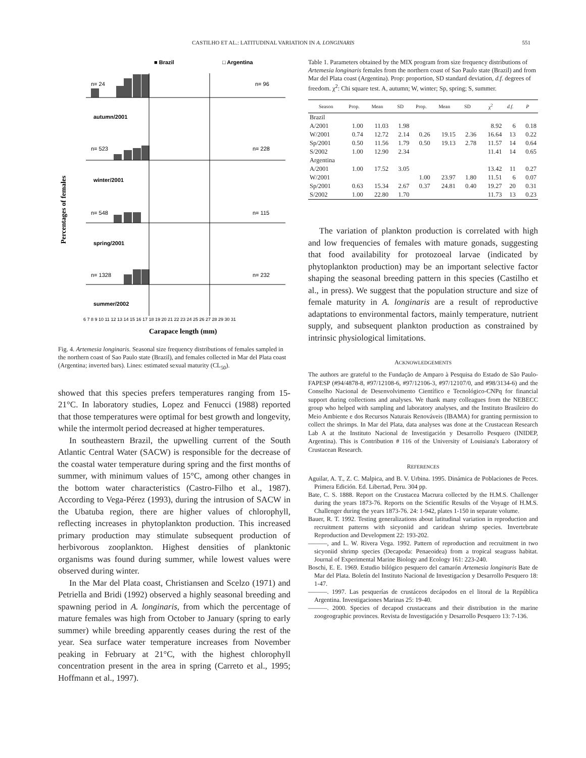CASTILHO ET AL.: LATITUDINAL VARIATION IN A. LONGINARIS 551
■ Brazil
□ Argentina
Percentages of females
n= 24
n= 96
autumn/2001
n= 523
n= 228
winter/2001
n= 548
n= 115
spring/2001
n= 1328
n= 232
summer/2002
6 7 8 9 10 11 12 13 14 15 16 17 18 19 20 21 22 23 24 25 26 27 28 29 30 31
Carapace length (mm)
Fig. 4. Artemesia longinaris. Seasonal size frequency distributions of females sampled in the northern coast of Sao Paulo state (Brazil), and females collected in Mar del Plata coast (Argentina; inverted bars). Lines: estimated sexual maturity (CL<sub>50</sub>).
showed that this species prefers temperatures ranging from 15-21°C. In laboratory studies, Lopez and Fenucci (1988) reported that those temperatures were optimal for best growth and longevity, while the intermolt period decreased at higher temperatures.
In southeastern Brazil, the upwelling current of the South Atlantic Central Water (SACW) is responsible for the decrease of the coastal water temperature during spring and the first months of summer, with minimum values of 15°C, among other changes in the bottom water characteristics (Castro-Filho et al., 1987). According to Vega-Pérez (1993), during the intrusion of SACW in the Ubatuba region, there are higher values of chlorophyll, reflecting increases in phytoplankton production. This increased primary production may stimulate subsequent production of herbivorous zooplankton. Highest densities of planktonic organisms was found during summer, while lowest values were observed during winter.
In the Mar del Plata coast, Christiansen and Scelzo (1971) and Petriella and Bridi (1992) observed a highly seasonal breeding and spawning period in A. longinaris, from which the percentage of mature females was high from October to January (spring to early summer) while breeding apparently ceases during the rest of the year. Sea surface water temperature increases from November peaking in February at 21°C, with the highest chlorophyll concentration present in the area in spring (Carreto et al., 1995; Hoffmann et al., 1997).
Table 1. Parameters obtained by the MIX program from size frequency distributions of Artemesia longinaris females from the northern coast of Sao Paulo state (Brazil) and from Mar del Plata coast (Argentina). Prop: proportion, SD standard deviation, d.f. degrees of freedom. χ<sup>2</sup>: Chi square test. A, autumn; W, winter; Sp, spring; S, summer.
| Season | Prop. | Mean | SD | Prop. | Mean | SD | χ<sup>2</sup> | d.f. | P |
| --- | --- | --- | --- | --- | --- | --- | --- | --- | --- |
| Brazil | | | | | | | | | |
| A/2001 | 1.00 | 11.03 | 1.98 | | | | 8.92 | 6 | 0.18 |
| W/2001 | 0.74 | 12.72 | 2.14 | 0.26 | 19.15 | 2.36 | 16.64 | 13 | 0.22 |
| Sp/2001 | 0.50 | 11.56 | 1.79 | 0.50 | 19.13 | 2.78 | 11.57 | 14 | 0.64 |
| S/2002 | 1.00 | 12.90 | 2.34 | | | | 11.41 | 14 | 0.65 |
| Argentina | | | | | | | | | |
| A/2001 | 1.00 | 17.52 | 3.05 | | | | 13.42 | 11 | 0.27 |
| W/2001 | | | | 1.00 | 23.97 | 1.80 | 11.51 | 6 | 0.07 |
| Sp/2001 | 0.63 | 15.34 | 2.67 | 0.37 | 24.81 | 0.40 | 19.27 | 20 | 0.31 |
| S/2002 | 1.00 | 22.80 | 1.70 | | | | 11.73 | 13 | 0.23 |
The variation of plankton production is correlated with high and low frequencies of females with mature gonads, suggesting that food availability for protozoeal larvae (indicated by phytoplankton production) may be an important selective factor shaping the seasonal breeding pattern in this species (Castilho et al., in press). We suggest that the population structure and size of female maturity in A. longinaris are a result of reproductive adaptations to environmental factors, mainly temperature, nutrient supply, and subsequent plankton production as constrained by intrinsic physiological limitations.
ACKNOWLEDGEMENTS
The authors are grateful to the Fundação de Amparo à Pesquisa do Estado de São Paulo-FAPESP (#94/4878-8, #97/12108-6, #97/12106-3, #97/12107/0, and #98/3134-6) and the Conselho Nacional de Desenvolvimento Científico e Tecnológico-CNPq for financial support during collections and analyses. We thank many colleagues from the NEBECC group who helped with sampling and laboratory analyses, and the Instituto Brasileiro do Meio Ambiente e dos Recursos Naturais Renováveis (IBAMA) for granting permission to collect the shrimps. In Mar del Plata, data analyses was done at the Crustacean Research Lab A at the Instituto Nacional de Investigación y Desarrollo Pesquero (INIDEP, Argentina). This is Contribution # 116 of the University of Louisiana's Laboratory of Crustacean Research.
REFERENCES
Aguilar, A. T., Z. C. Malpica, and B. V. Urbina. 1995. Dinámica de Poblaciones de Peces. Primera Edición. Ed. Libertad, Peru. 304 pp.
Bate, C. S. 1888. Report on the Crustacea Macrura collected by the H.M.S. Challenger during the years 1873-76. Reports on the Scientific Results of the Voyage of H.M.S. Challenger during the years 1873-76. 24: 1-942, plates 1-150 in separate volume.
Bauer, R. T. 1992. Testing generalizations about latitudinal variation in reproduction and recruitment patterns with sicyoniid and caridean shrimp species. Invertebrate Reproduction and Development 22: 193-202.
———, and L. W. Rivera Vega. 1992. Pattern of reproduction and recruitment in two sicyoniid shrimp species (Decapoda: Penaeoidea) from a tropical seagrass habitat. Journal of Experimental Marine Biology and Ecology 161: 223-240.
Boschi, E. E. 1969. Estudio bilógico pesquero del camarón Artemesia longinaris Bate de Mar del Plata. Boletín del Instituto Nacional de Investigacíon y Desarrollo Pesquero 18: 1-47.
———. 1997. Las pesquerías de crustáceos decápodos en el litoral de la República Argentina. Investigaciones Marinas 25: 19-40.
———. 2000. Species of decapod crustaceans and their distribution in the marine zoogeographic provinces. Revista de Investigación y Desarrollo Pesquero 13: 7-136.